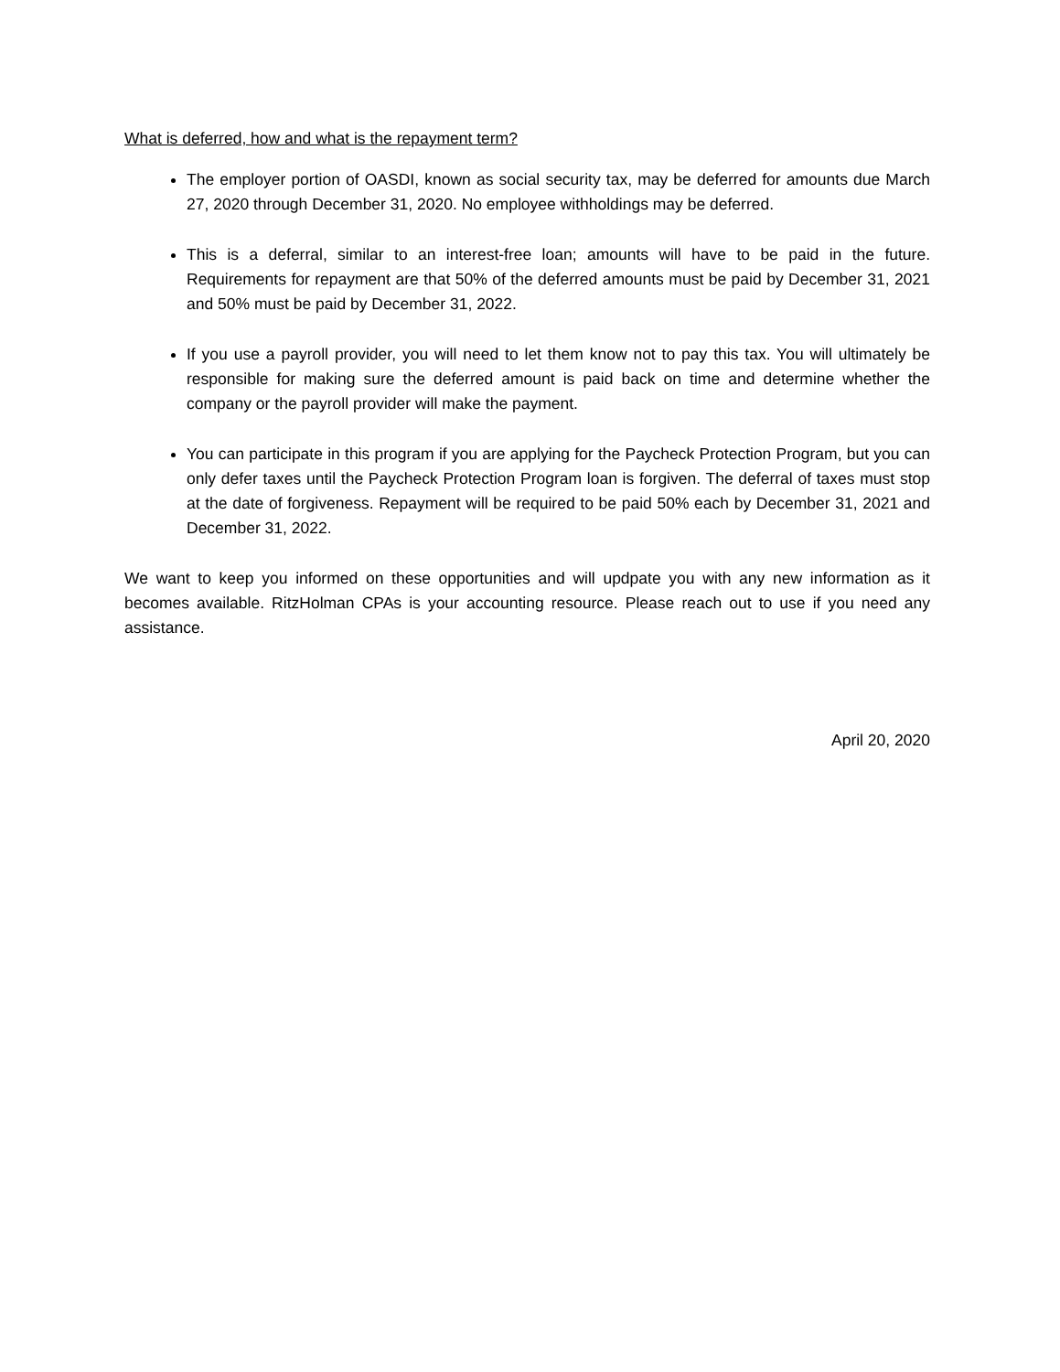What is deferred, how and what is the repayment term?
The employer portion of OASDI, known as social security tax, may be deferred for amounts due March 27, 2020 through December 31, 2020. No employee withholdings may be deferred.
This is a deferral, similar to an interest-free loan; amounts will have to be paid in the future. Requirements for repayment are that 50% of the deferred amounts must be paid by December 31, 2021 and 50% must be paid by December 31, 2022.
If you use a payroll provider, you will need to let them know not to pay this tax. You will ultimately be responsible for making sure the deferred amount is paid back on time and determine whether the company or the payroll provider will make the payment.
You can participate in this program if you are applying for the Paycheck Protection Program, but you can only defer taxes until the Paycheck Protection Program loan is forgiven. The deferral of taxes must stop at the date of forgiveness. Repayment will be required to be paid 50% each by December 31, 2021 and December 31, 2022.
We want to keep you informed on these opportunities and will updpate you with any new information as it becomes available. RitzHolman CPAs is your accounting resource. Please reach out to use if you need any assistance.
April 20, 2020